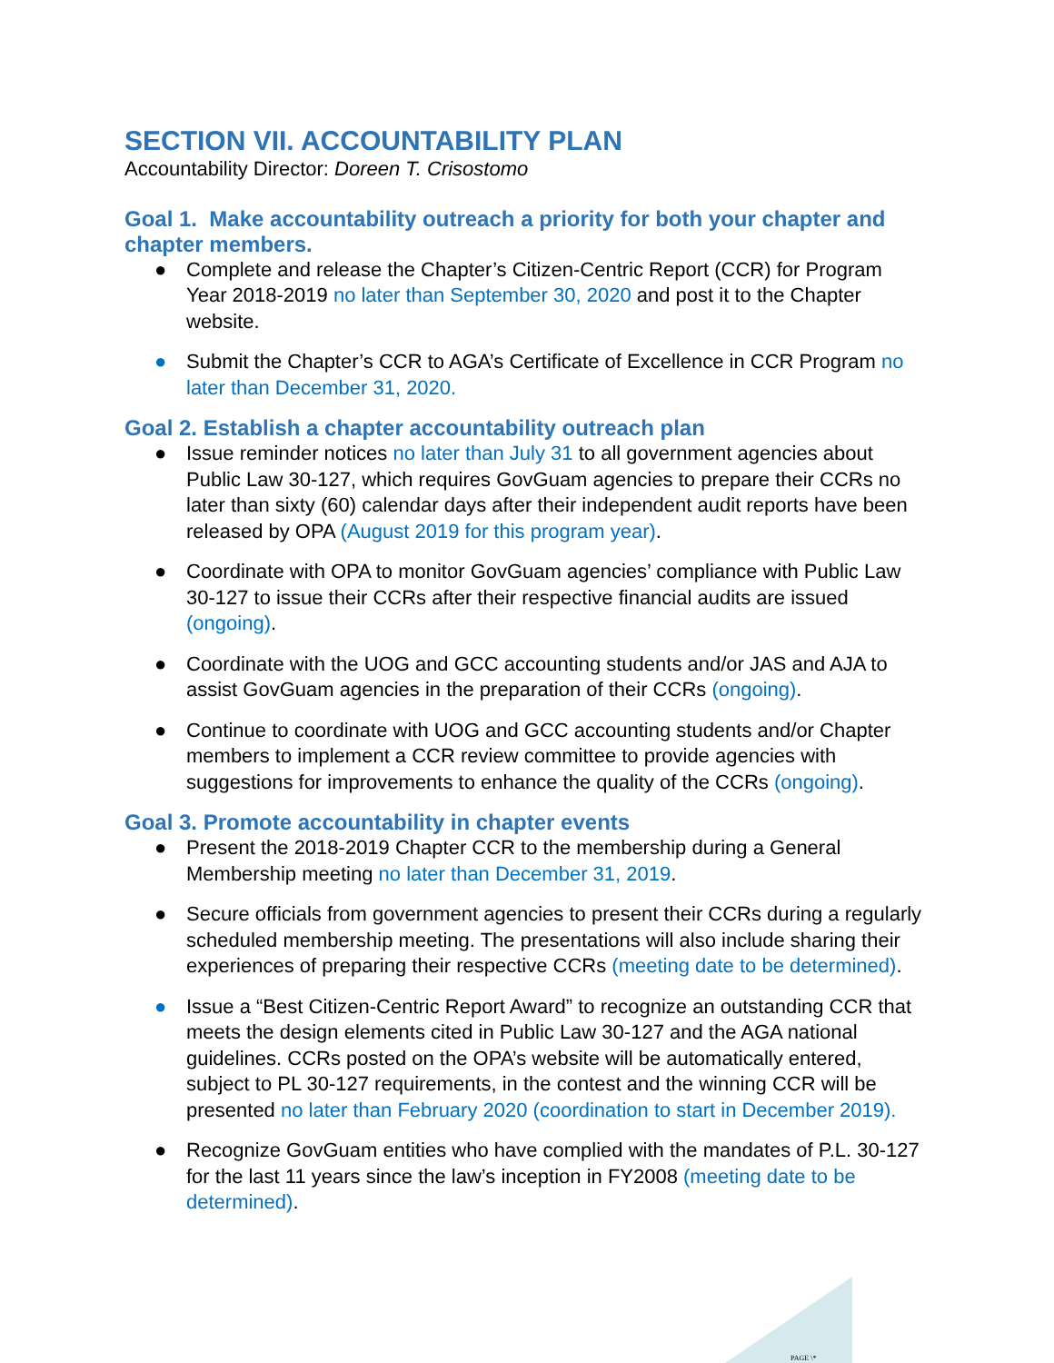SECTION VII. ACCOUNTABILITY PLAN
Accountability Director: Doreen T. Crisostomo
Goal 1. Make accountability outreach a priority for both your chapter and chapter members.
● Complete and release the Chapter’s Citizen-Centric Report (CCR) for Program Year 2018-2019 no later than September 30, 2020 and post it to the Chapter website.
● Submit the Chapter’s CCR to AGA’s Certificate of Excellence in CCR Program no later than December 31, 2020.
Goal 2. Establish a chapter accountability outreach plan
● Issue reminder notices no later than July 31 to all government agencies about Public Law 30-127, which requires GovGuam agencies to prepare their CCRs no later than sixty (60) calendar days after their independent audit reports have been released by OPA (August 2019 for this program year).
● Coordinate with OPA to monitor GovGuam agencies’ compliance with Public Law 30-127 to issue their CCRs after their respective financial audits are issued (ongoing).
● Coordinate with the UOG and GCC accounting students and/or JAS and AJA to assist GovGuam agencies in the preparation of their CCRs (ongoing).
● Continue to coordinate with UOG and GCC accounting students and/or Chapter members to implement a CCR review committee to provide agencies with suggestions for improvements to enhance the quality of the CCRs (ongoing).
Goal 3. Promote accountability in chapter events
● Present the 2018-2019 Chapter CCR to the membership during a General Membership meeting no later than December 31, 2019.
● Secure officials from government agencies to present their CCRs during a regularly scheduled membership meeting. The presentations will also include sharing their experiences of preparing their respective CCRs (meeting date to be determined).
● Issue a “Best Citizen-Centric Report Award” to recognize an outstanding CCR that meets the design elements cited in Public Law 30-127 and the AGA national guidelines. CCRs posted on the OPA’s website will be automatically entered, subject to PL 30-127 requirements, in the contest and the winning CCR will be presented no later than February 2020 (coordination to start in December 2019).
● Recognize GovGuam entities who have complied with the mandates of P.L. 30-127 for the last 11 years since the law’s inception in FY2008 (meeting date to be determined).
PAGE \*